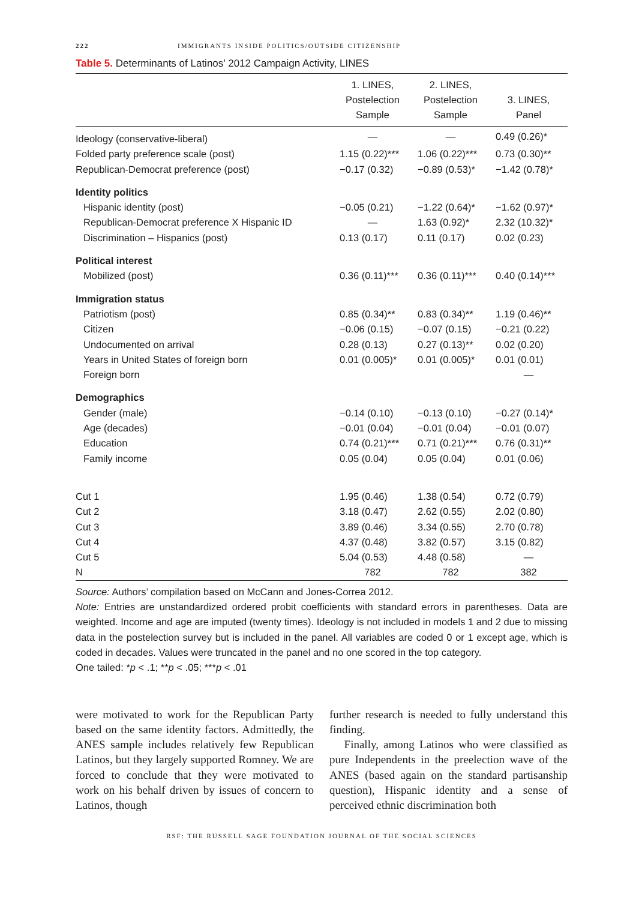222 IMMIGRANTS INSIDE POLITICS/OUTSIDE CITIZENSHIP
Table 5. Determinants of Latinos’ 2012 Campaign Activity, LINES
| | 1. LINES, Postelection Sample | 2. LINES, Postelection Sample | 3. LINES, Panel |
| --- | --- | --- | --- |
| Ideology (conservative-liberal) | — | — | 0.49 (0.26)* |
| Folded party preference scale (post) | 1.15 (0.22)*** | 1.06 (0.22)*** | 0.73 (0.30)** |
| Republican-Democrat preference (post) | −0.17 (0.32) | −0.89 (0.53)* | −1.42 (0.78)* |
| Identity politics | | | |
| Hispanic identity (post) | −0.05 (0.21) | −1.22 (0.64)* | −1.62 (0.97)* |
| Republican-Democrat preference X Hispanic ID | — | 1.63 (0.92)* | 2.32 (10.32)* |
| Discrimination – Hispanics (post) | 0.13 (0.17) | 0.11 (0.17) | 0.02 (0.23) |
| Political interest | | | |
| Mobilized (post) | 0.36 (0.11)*** | 0.36 (0.11)*** | 0.40 (0.14)*** |
| Immigration status | | | |
| Patriotism (post) | 0.85 (0.34)** | 0.83 (0.34)** | 1.19 (0.46)** |
| Citizen | −0.06 (0.15) | −0.07 (0.15) | −0.21 (0.22) |
| Undocumented on arrival | 0.28 (0.13) | 0.27 (0.13)** | 0.02 (0.20) |
| Years in United States of foreign born | 0.01 (0.005)* | 0.01 (0.005)* | 0.01 (0.01) |
| Foreign born | | | — |
| Demographics | | | |
| Gender (male) | −0.14 (0.10) | −0.13 (0.10) | −0.27 (0.14)* |
| Age (decades) | −0.01 (0.04) | −0.01 (0.04) | −0.01 (0.07) |
| Education | 0.74 (0.21)*** | 0.71 (0.21)*** | 0.76 (0.31)** |
| Family income | 0.05 (0.04) | 0.05 (0.04) | 0.01 (0.06) |
| Cut 1 | 1.95 (0.46) | 1.38 (0.54) | 0.72 (0.79) |
| Cut 2 | 3.18 (0.47) | 2.62 (0.55) | 2.02 (0.80) |
| Cut 3 | 3.89 (0.46) | 3.34 (0.55) | 2.70 (0.78) |
| Cut 4 | 4.37 (0.48) | 3.82 (0.57) | 3.15 (0.82) |
| Cut 5 | 5.04 (0.53) | 4.48 (0.58) | — |
| N | 782 | 782 | 382 |
Source: Authors’ compilation based on McCann and Jones-Correa 2012.
Note: Entries are unstandardized ordered probit coefficients with standard errors in parentheses. Data are weighted. Income and age are imputed (twenty times). Ideology is not included in models 1 and 2 due to missing data in the postelection survey but is included in the panel. All variables are coded 0 or 1 except age, which is coded in decades. Values were truncated in the panel and no one scored in the top category.
One tailed: *p < .1; **p < .05; ***p < .01
were motivated to work for the Republican Party based on the same identity factors. Admittedly, the ANES sample includes relatively few Republican Latinos, but they largely supported Romney. We are forced to conclude that they were motivated to work on his behalf driven by issues of concern to Latinos, though
further research is needed to fully understand this finding.
Finally, among Latinos who were classified as pure Independents in the preelection wave of the ANES (based again on the standard partisanship question), Hispanic identity and a sense of perceived ethnic discrimination both
RSF: THE RUSSELL SAGE FOUNDATION JOURNAL OF THE SOCIAL SCIENCES